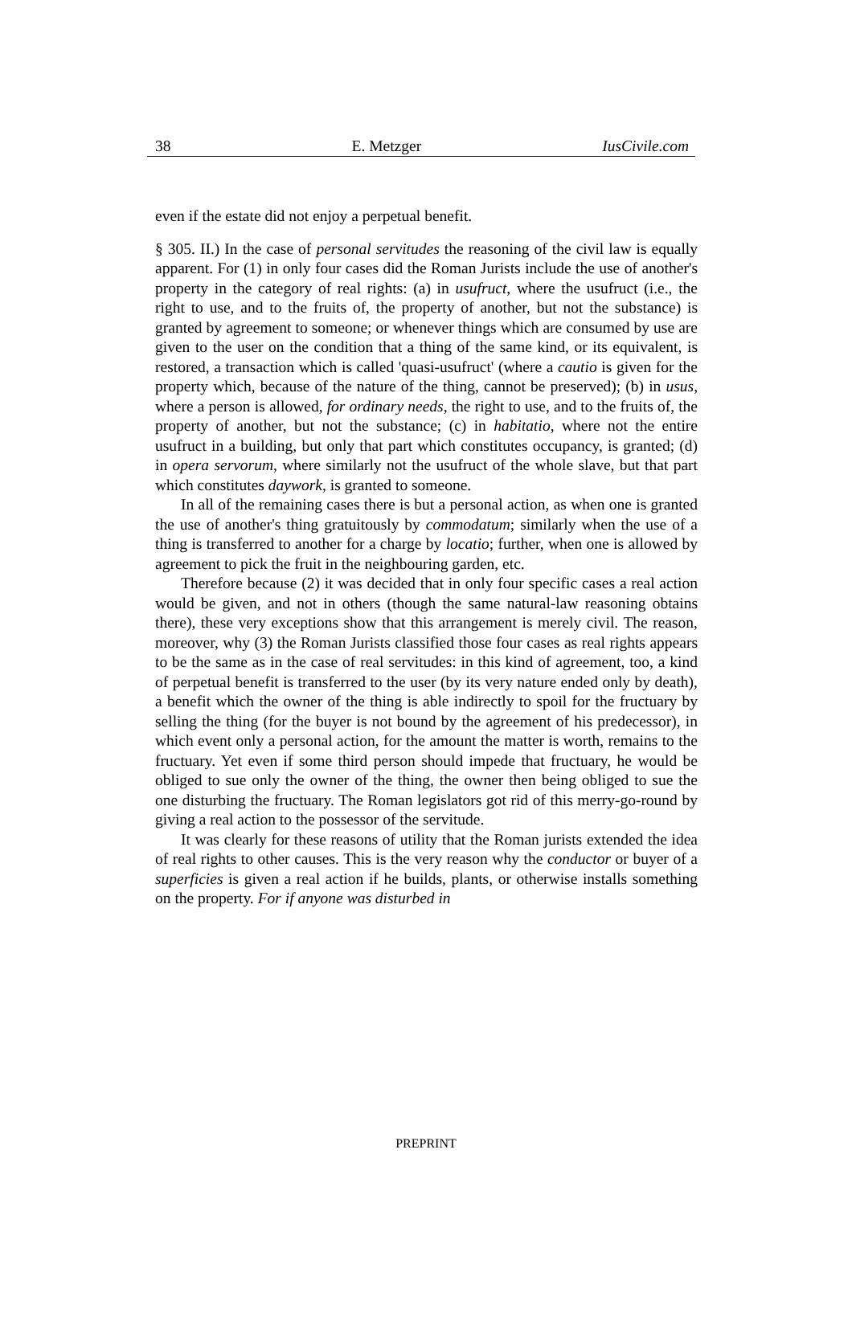38 E. Metzger IusCivile.com
even if the estate did not enjoy a perpetual benefit.
§ 305. II.) In the case of personal servitudes the reasoning of the civil law is equally apparent. For (1) in only four cases did the Roman Jurists include the use of another's property in the category of real rights: (a) in usufruct, where the usufruct (i.e., the right to use, and to the fruits of, the property of another, but not the substance) is granted by agreement to someone; or whenever things which are consumed by use are given to the user on the condition that a thing of the same kind, or its equivalent, is restored, a transaction which is called 'quasi-usufruct' (where a cautio is given for the property which, because of the nature of the thing, cannot be preserved); (b) in usus, where a person is allowed, for ordinary needs, the right to use, and to the fruits of, the property of another, but not the substance; (c) in habitatio, where not the entire usufruct in a building, but only that part which constitutes occupancy, is granted; (d) in opera servorum, where similarly not the usufruct of the whole slave, but that part which constitutes daywork, is granted to someone.
In all of the remaining cases there is but a personal action, as when one is granted the use of another's thing gratuitously by commodatum; similarly when the use of a thing is transferred to another for a charge by locatio; further, when one is allowed by agreement to pick the fruit in the neighbouring garden, etc.
Therefore because (2) it was decided that in only four specific cases a real action would be given, and not in others (though the same natural-law reasoning obtains there), these very exceptions show that this arrangement is merely civil. The reason, moreover, why (3) the Roman Jurists classified those four cases as real rights appears to be the same as in the case of real servitudes: in this kind of agreement, too, a kind of perpetual benefit is transferred to the user (by its very nature ended only by death), a benefit which the owner of the thing is able indirectly to spoil for the fructuary by selling the thing (for the buyer is not bound by the agreement of his predecessor), in which event only a personal action, for the amount the matter is worth, remains to the fructuary. Yet even if some third person should impede that fructuary, he would be obliged to sue only the owner of the thing, the owner then being obliged to sue the one disturbing the fructuary. The Roman legislators got rid of this merry-go-round by giving a real action to the possessor of the servitude.
It was clearly for these reasons of utility that the Roman jurists extended the idea of real rights to other causes. This is the very reason why the conductor or buyer of a superficies is given a real action if he builds, plants, or otherwise installs something on the property. For if anyone was disturbed in
PREPRINT